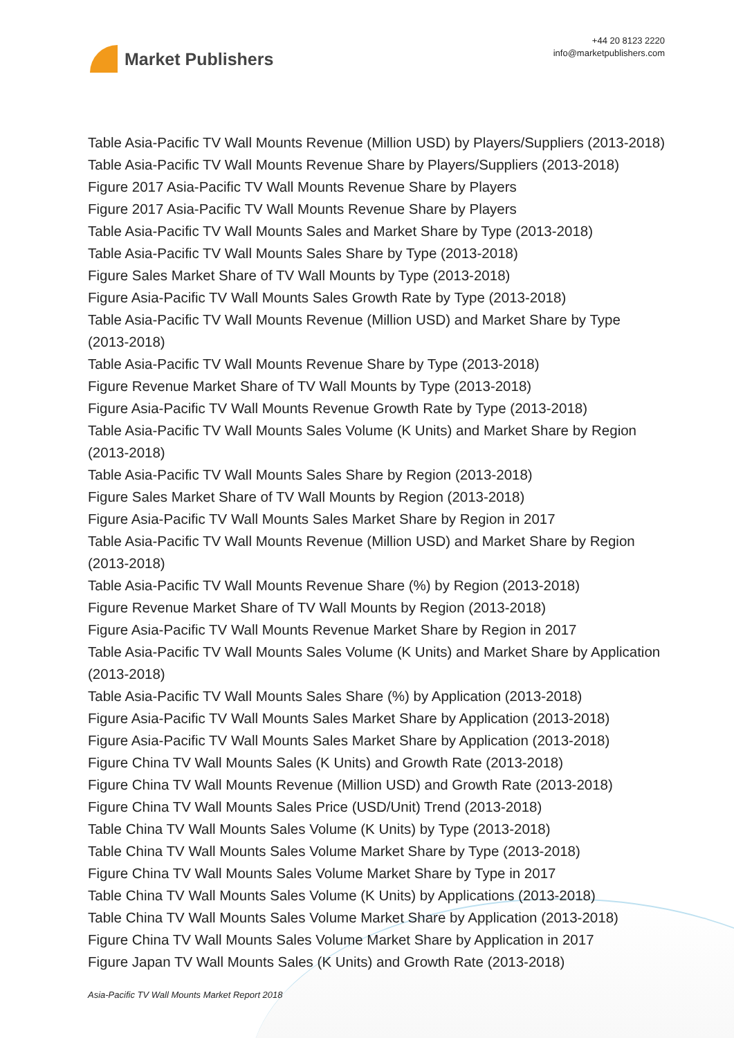Market Publishers
+44 20 8123 2220
info@marketpublishers.com
Table Asia-Pacific TV Wall Mounts Revenue (Million USD) by Players/Suppliers (2013-2018)
Table Asia-Pacific TV Wall Mounts Revenue Share by Players/Suppliers (2013-2018)
Figure 2017 Asia-Pacific TV Wall Mounts Revenue Share by Players
Figure 2017 Asia-Pacific TV Wall Mounts Revenue Share by Players
Table Asia-Pacific TV Wall Mounts Sales and Market Share by Type (2013-2018)
Table Asia-Pacific TV Wall Mounts Sales Share by Type (2013-2018)
Figure Sales Market Share of TV Wall Mounts by Type (2013-2018)
Figure Asia-Pacific TV Wall Mounts Sales Growth Rate by Type (2013-2018)
Table Asia-Pacific TV Wall Mounts Revenue (Million USD) and Market Share by Type (2013-2018)
Table Asia-Pacific TV Wall Mounts Revenue Share by Type (2013-2018)
Figure Revenue Market Share of TV Wall Mounts by Type (2013-2018)
Figure Asia-Pacific TV Wall Mounts Revenue Growth Rate by Type (2013-2018)
Table Asia-Pacific TV Wall Mounts Sales Volume (K Units) and Market Share by Region (2013-2018)
Table Asia-Pacific TV Wall Mounts Sales Share by Region (2013-2018)
Figure Sales Market Share of TV Wall Mounts by Region (2013-2018)
Figure Asia-Pacific TV Wall Mounts Sales Market Share by Region in 2017
Table Asia-Pacific TV Wall Mounts Revenue (Million USD) and Market Share by Region (2013-2018)
Table Asia-Pacific TV Wall Mounts Revenue Share (%) by Region (2013-2018)
Figure Revenue Market Share of TV Wall Mounts by Region (2013-2018)
Figure Asia-Pacific TV Wall Mounts Revenue Market Share by Region in 2017
Table Asia-Pacific TV Wall Mounts Sales Volume (K Units) and Market Share by Application (2013-2018)
Table Asia-Pacific TV Wall Mounts Sales Share (%) by Application (2013-2018)
Figure Asia-Pacific TV Wall Mounts Sales Market Share by Application (2013-2018)
Figure Asia-Pacific TV Wall Mounts Sales Market Share by Application (2013-2018)
Figure China TV Wall Mounts Sales (K Units) and Growth Rate (2013-2018)
Figure China TV Wall Mounts Revenue (Million USD) and Growth Rate (2013-2018)
Figure China TV Wall Mounts Sales Price (USD/Unit) Trend (2013-2018)
Table China TV Wall Mounts Sales Volume (K Units) by Type (2013-2018)
Table China TV Wall Mounts Sales Volume Market Share by Type (2013-2018)
Figure China TV Wall Mounts Sales Volume Market Share by Type in 2017
Table China TV Wall Mounts Sales Volume (K Units) by Applications (2013-2018)
Table China TV Wall Mounts Sales Volume Market Share by Application (2013-2018)
Figure China TV Wall Mounts Sales Volume Market Share by Application in 2017
Figure Japan TV Wall Mounts Sales (K Units) and Growth Rate (2013-2018)
Asia-Pacific TV Wall Mounts Market Report 2018